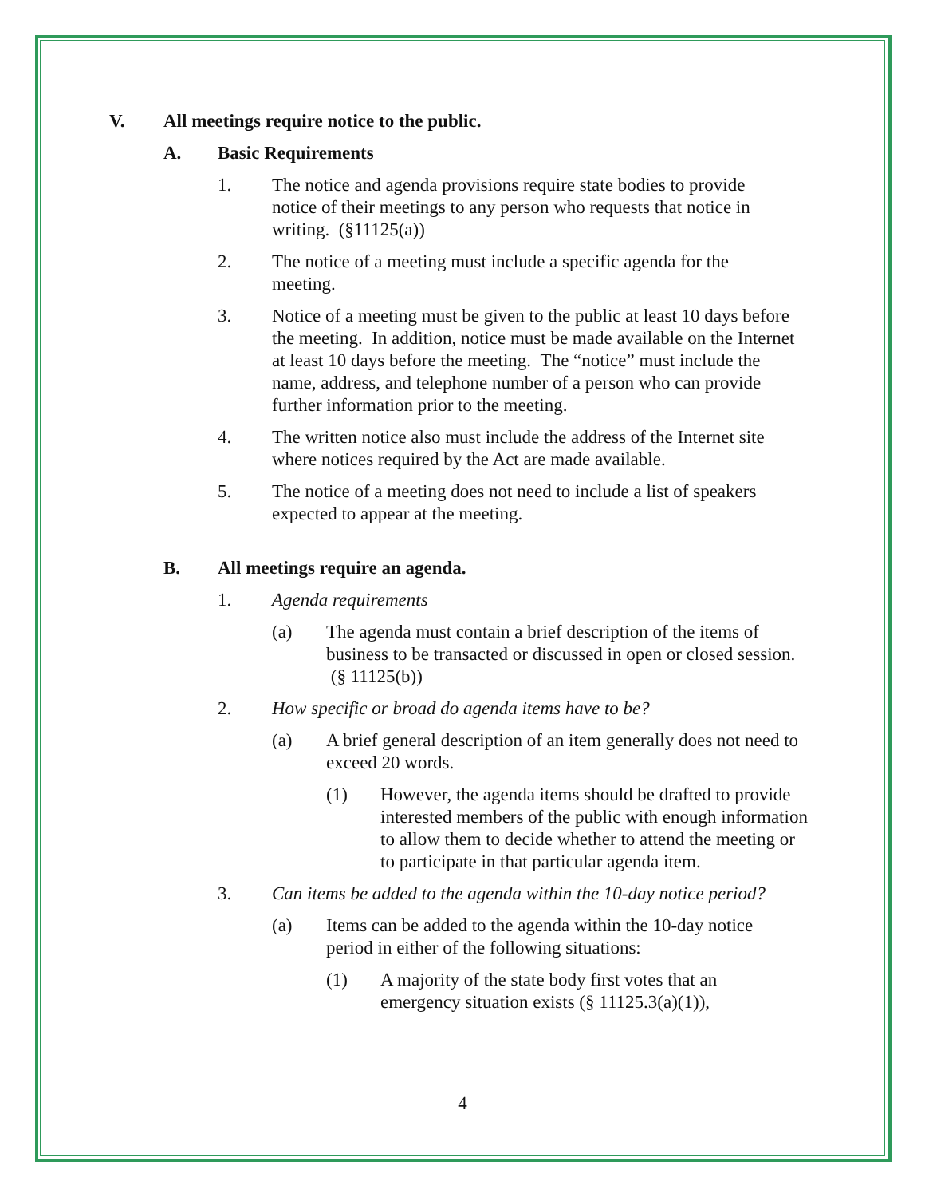V. All meetings require notice to the public.
A. Basic Requirements
1. The notice and agenda provisions require state bodies to provide notice of their meetings to any person who requests that notice in writing. (§11125(a))
2. The notice of a meeting must include a specific agenda for the meeting.
3. Notice of a meeting must be given to the public at least 10 days before the meeting. In addition, notice must be made available on the Internet at least 10 days before the meeting. The “notice” must include the name, address, and telephone number of a person who can provide further information prior to the meeting.
4. The written notice also must include the address of the Internet site where notices required by the Act are made available.
5. The notice of a meeting does not need to include a list of speakers expected to appear at the meeting.
B. All meetings require an agenda.
1. Agenda requirements
(a) The agenda must contain a brief description of the items of business to be transacted or discussed in open or closed session. (§ 11125(b))
2. How specific or broad do agenda items have to be?
(a) A brief general description of an item generally does not need to exceed 20 words.
(1) However, the agenda items should be drafted to provide interested members of the public with enough information to allow them to decide whether to attend the meeting or to participate in that particular agenda item.
3. Can items be added to the agenda within the 10-day notice period?
(a) Items can be added to the agenda within the 10-day notice period in either of the following situations:
(1) A majority of the state body first votes that an emergency situation exists (§ 11125.3(a)(1)),
4